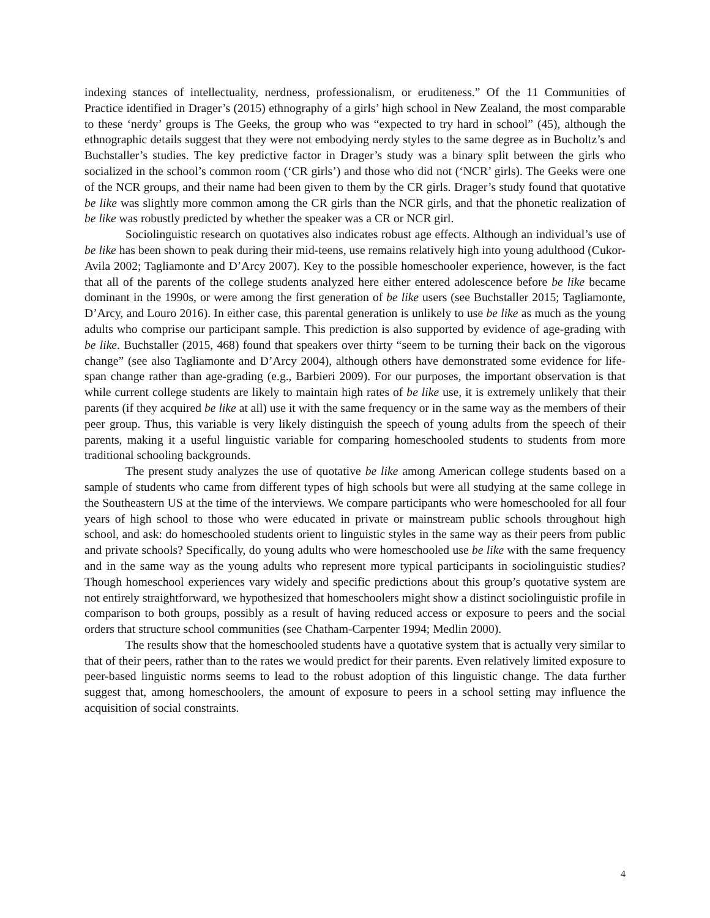indexing stances of intellectuality, nerdness, professionalism, or eruditeness.” Of the 11 Communities of Practice identified in Drager’s (2015) ethnography of a girls’ high school in New Zealand, the most comparable to these ‘nerdy’ groups is The Geeks, the group who was “expected to try hard in school” (45), although the ethnographic details suggest that they were not embodying nerdy styles to the same degree as in Bucholtz’s and Buchstaller’s studies. The key predictive factor in Drager’s study was a binary split between the girls who socialized in the school’s common room (‘CR girls’) and those who did not (‘NCR’ girls). The Geeks were one of the NCR groups, and their name had been given to them by the CR girls. Drager’s study found that quotative be like was slightly more common among the CR girls than the NCR girls, and that the phonetic realization of be like was robustly predicted by whether the speaker was a CR or NCR girl.
Sociolinguistic research on quotatives also indicates robust age effects. Although an individual’s use of be like has been shown to peak during their mid-teens, use remains relatively high into young adulthood (Cukor-Avila 2002; Tagliamonte and D’Arcy 2007). Key to the possible homeschooler experience, however, is the fact that all of the parents of the college students analyzed here either entered adolescence before be like became dominant in the 1990s, or were among the first generation of be like users (see Buchstaller 2015; Tagliamonte, D’Arcy, and Louro 2016). In either case, this parental generation is unlikely to use be like as much as the young adults who comprise our participant sample. This prediction is also supported by evidence of age-grading with be like. Buchstaller (2015, 468) found that speakers over thirty “seem to be turning their back on the vigorous change” (see also Tagliamonte and D’Arcy 2004), although others have demonstrated some evidence for life-span change rather than age-grading (e.g., Barbieri 2009). For our purposes, the important observation is that while current college students are likely to maintain high rates of be like use, it is extremely unlikely that their parents (if they acquired be like at all) use it with the same frequency or in the same way as the members of their peer group. Thus, this variable is very likely distinguish the speech of young adults from the speech of their parents, making it a useful linguistic variable for comparing homeschooled students to students from more traditional schooling backgrounds.
The present study analyzes the use of quotative be like among American college students based on a sample of students who came from different types of high schools but were all studying at the same college in the Southeastern US at the time of the interviews. We compare participants who were homeschooled for all four years of high school to those who were educated in private or mainstream public schools throughout high school, and ask: do homeschooled students orient to linguistic styles in the same way as their peers from public and private schools? Specifically, do young adults who were homeschooled use be like with the same frequency and in the same way as the young adults who represent more typical participants in sociolinguistic studies? Though homeschool experiences vary widely and specific predictions about this group’s quotative system are not entirely straightforward, we hypothesized that homeschoolers might show a distinct sociolinguistic profile in comparison to both groups, possibly as a result of having reduced access or exposure to peers and the social orders that structure school communities (see Chatham-Carpenter 1994; Medlin 2000).
The results show that the homeschooled students have a quotative system that is actually very similar to that of their peers, rather than to the rates we would predict for their parents. Even relatively limited exposure to peer-based linguistic norms seems to lead to the robust adoption of this linguistic change. The data further suggest that, among homeschoolers, the amount of exposure to peers in a school setting may influence the acquisition of social constraints.
4